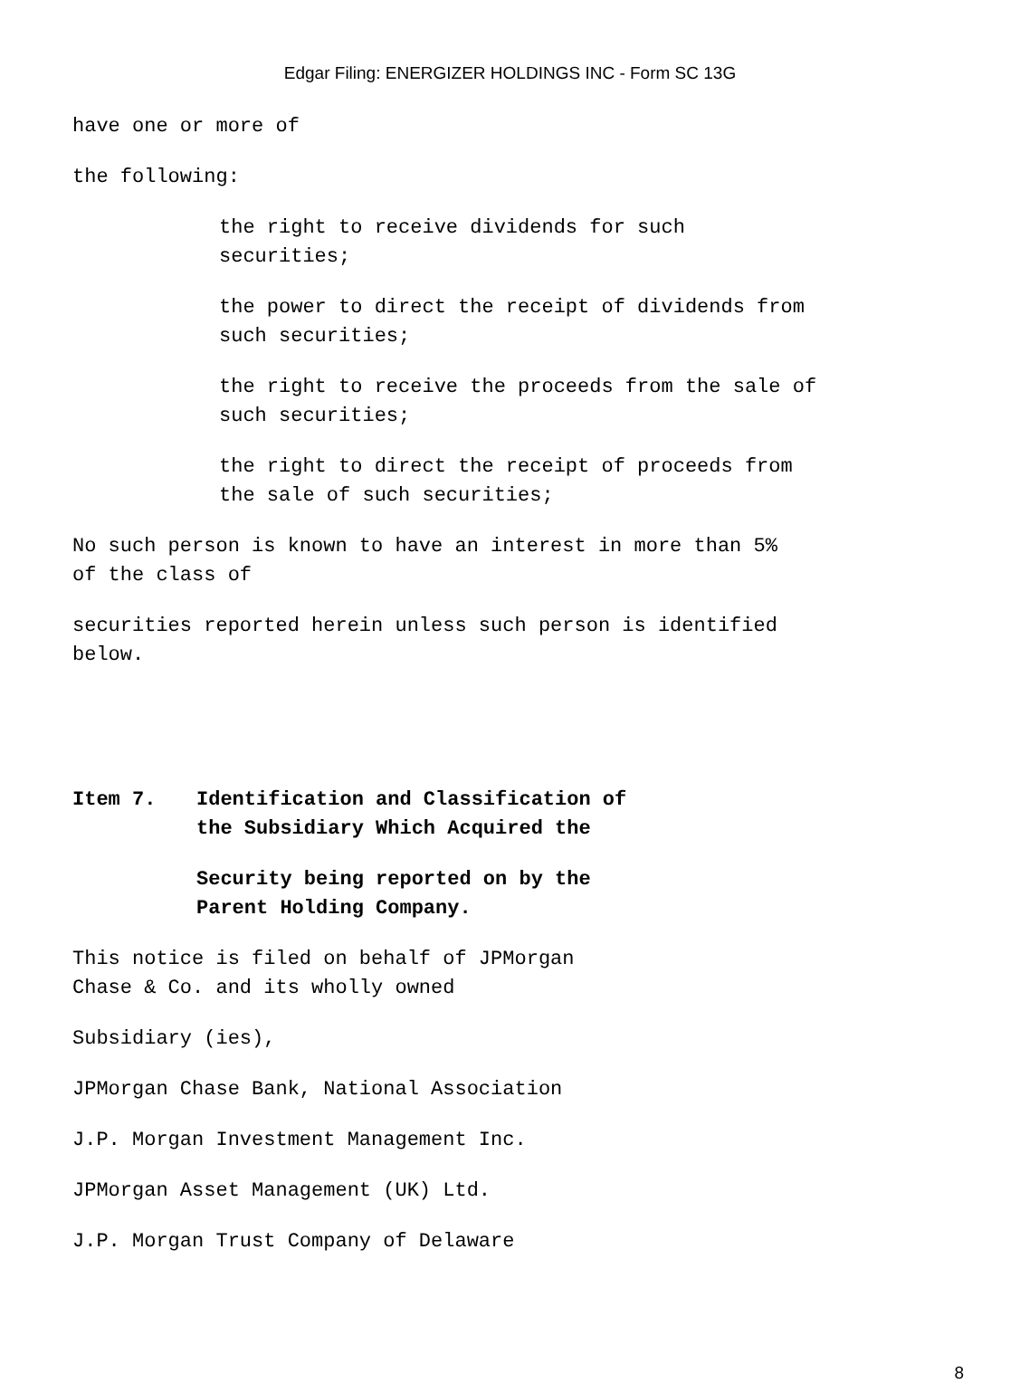Edgar Filing: ENERGIZER HOLDINGS INC - Form SC 13G
have one or more of
the following:
the right to receive dividends for such
securities;
the power to direct the receipt of dividends from
such securities;
the right to receive the proceeds from the sale of
such securities;
the right to direct the receipt of proceeds from
the sale of such securities;
No such person is known to have an interest in more than 5%
of the class of
securities reported herein unless such person is identified
below.
Item 7. Identification and Classification of
the Subsidiary Which Acquired the
Security being reported on by the
Parent Holding Company.
This notice is filed on behalf of JPMorgan
Chase & Co. and its wholly owned
Subsidiary (ies),
JPMorgan Chase Bank, National Association
J.P. Morgan Investment Management Inc.
JPMorgan Asset Management (UK) Ltd.
J.P. Morgan Trust Company of Delaware
8